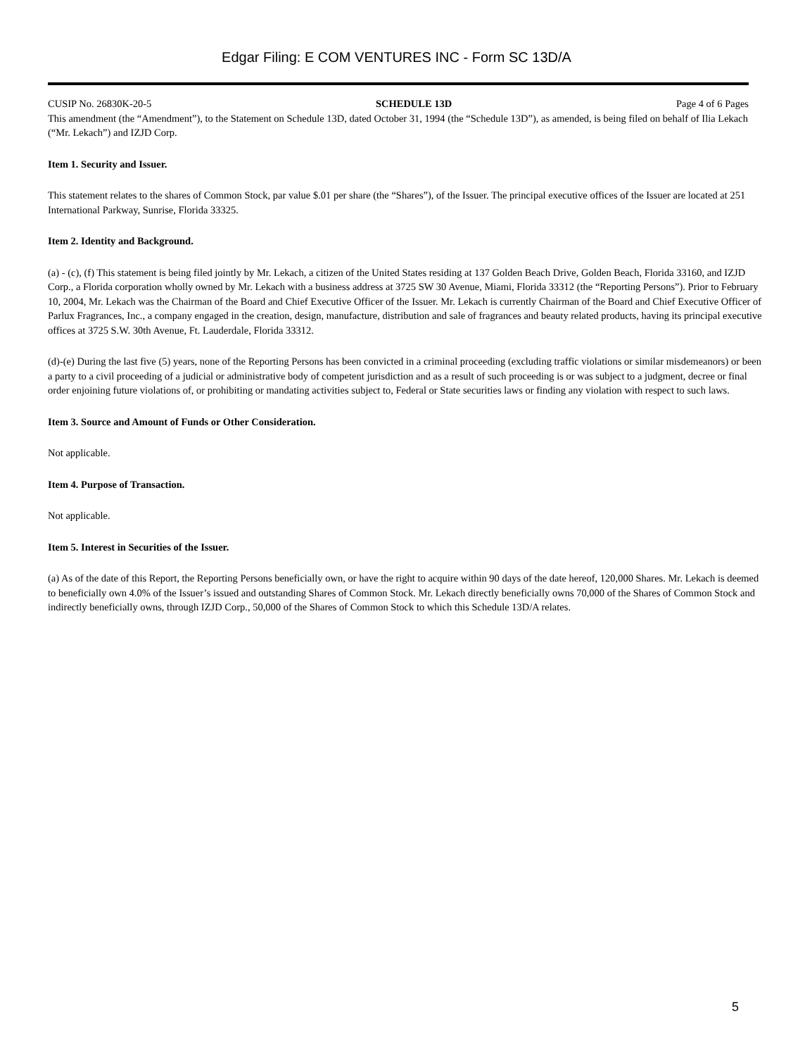Edgar Filing: E COM VENTURES INC - Form SC 13D/A
CUSIP No. 26830K-20-5 SCHEDULE 13D Page 4 of 6 Pages
This amendment (the “Amendment”), to the Statement on Schedule 13D, dated October 31, 1994 (the “Schedule 13D”), as amended, is being filed on behalf of Ilia Lekach (“Mr. Lekach”) and IZJD Corp.
Item 1. Security and Issuer.
This statement relates to the shares of Common Stock, par value $.01 per share (the “Shares”), of the Issuer. The principal executive offices of the Issuer are located at 251 International Parkway, Sunrise, Florida 33325.
Item 2. Identity and Background.
(a) - (c), (f) This statement is being filed jointly by Mr. Lekach, a citizen of the United States residing at 137 Golden Beach Drive, Golden Beach, Florida 33160, and IZJD Corp., a Florida corporation wholly owned by Mr. Lekach with a business address at 3725 SW 30 Avenue, Miami, Florida 33312 (the “Reporting Persons”). Prior to February 10, 2004, Mr. Lekach was the Chairman of the Board and Chief Executive Officer of the Issuer. Mr. Lekach is currently Chairman of the Board and Chief Executive Officer of Parlux Fragrances, Inc., a company engaged in the creation, design, manufacture, distribution and sale of fragrances and beauty related products, having its principal executive offices at 3725 S.W. 30th Avenue, Ft. Lauderdale, Florida 33312.
(d)-(e) During the last five (5) years, none of the Reporting Persons has been convicted in a criminal proceeding (excluding traffic violations or similar misdemeanors) or been a party to a civil proceeding of a judicial or administrative body of competent jurisdiction and as a result of such proceeding is or was subject to a judgment, decree or final order enjoining future violations of, or prohibiting or mandating activities subject to, Federal or State securities laws or finding any violation with respect to such laws.
Item 3. Source and Amount of Funds or Other Consideration.
Not applicable.
Item 4. Purpose of Transaction.
Not applicable.
Item 5. Interest in Securities of the Issuer.
(a) As of the date of this Report, the Reporting Persons beneficially own, or have the right to acquire within 90 days of the date hereof, 120,000 Shares. Mr. Lekach is deemed to beneficially own 4.0% of the Issuer’s issued and outstanding Shares of Common Stock. Mr. Lekach directly beneficially owns 70,000 of the Shares of Common Stock and indirectly beneficially owns, through IZJD Corp., 50,000 of the Shares of Common Stock to which this Schedule 13D/A relates.
5